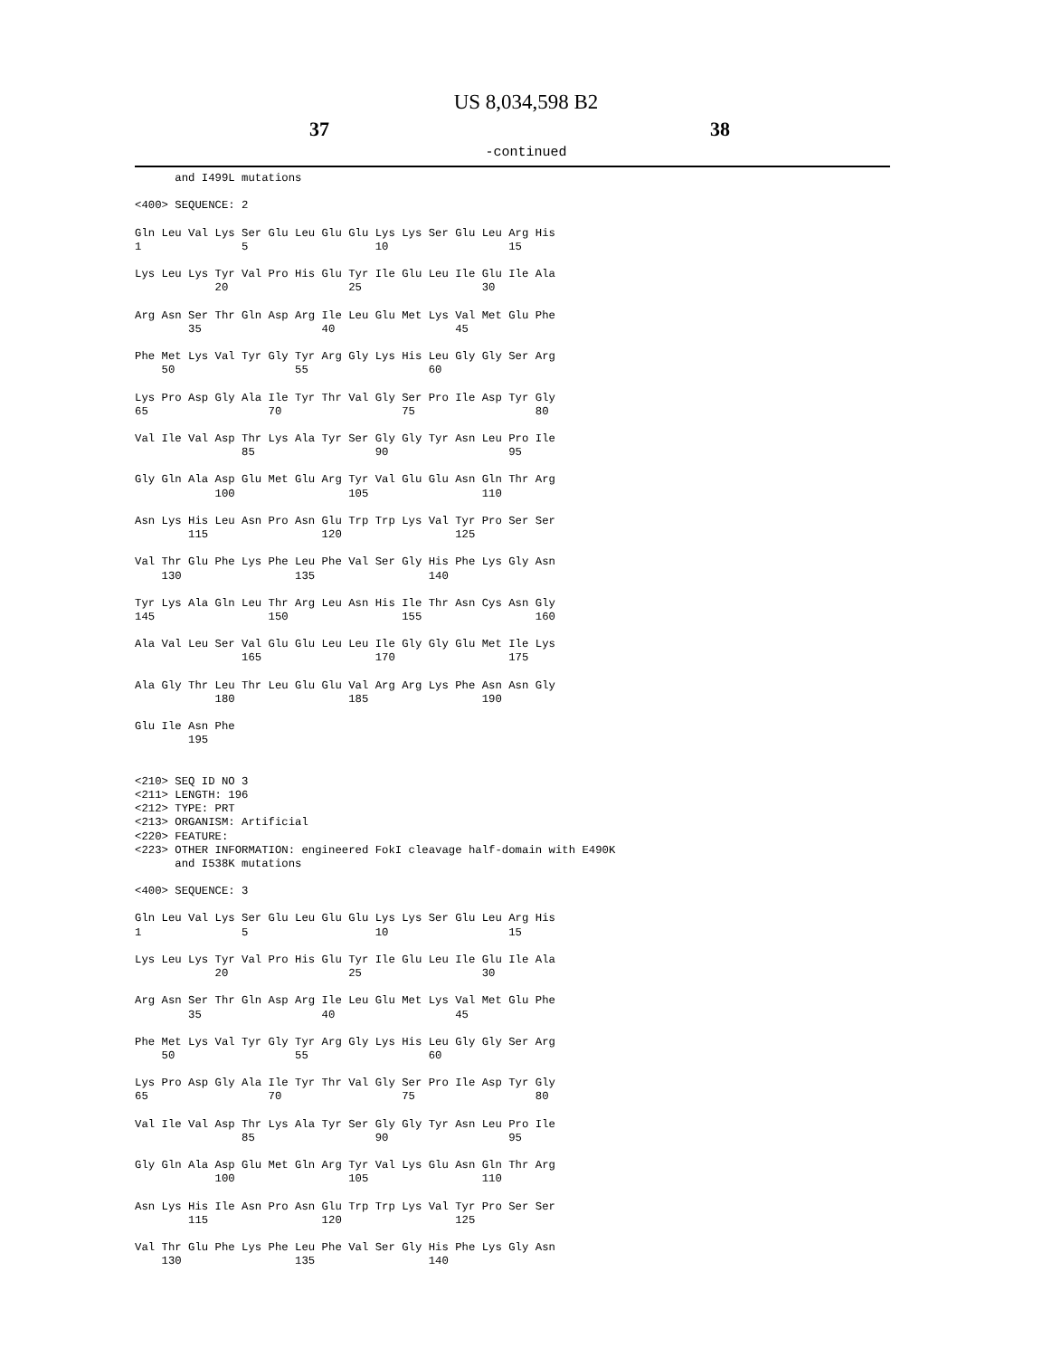US 8,034,598 B2
37 38
-continued
      and I499L mutations

<400> SEQUENCE: 2

Gln Leu Val Lys Ser Glu Leu Glu Glu Lys Lys Ser Glu Leu Arg His
1               5                   10                  15

Lys Leu Lys Tyr Val Pro His Glu Tyr Ile Glu Leu Ile Glu Ile Ala
            20                  25                  30

Arg Asn Ser Thr Gln Asp Arg Ile Leu Glu Met Lys Val Met Glu Phe
        35                  40                  45

Phe Met Lys Val Tyr Gly Tyr Arg Gly Lys His Leu Gly Gly Ser Arg
    50                  55                  60

Lys Pro Asp Gly Ala Ile Tyr Thr Val Gly Ser Pro Ile Asp Tyr Gly
65                  70                  75                  80

Val Ile Val Asp Thr Lys Ala Tyr Ser Gly Gly Tyr Asn Leu Pro Ile
                85                  90                  95

Gly Gln Ala Asp Glu Met Glu Arg Tyr Val Glu Glu Asn Gln Thr Arg
            100                 105                 110

Asn Lys His Leu Asn Pro Asn Glu Trp Trp Lys Val Tyr Pro Ser Ser
        115                 120                 125

Val Thr Glu Phe Lys Phe Leu Phe Val Ser Gly His Phe Lys Gly Asn
    130                 135                 140

Tyr Lys Ala Gln Leu Thr Arg Leu Asn His Ile Thr Asn Cys Asn Gly
145                 150                 155                 160

Ala Val Leu Ser Val Glu Glu Leu Leu Ile Gly Gly Glu Met Ile Lys
                165                 170                 175

Ala Gly Thr Leu Thr Leu Glu Glu Val Arg Arg Lys Phe Asn Asn Gly
            180                 185                 190

Glu Ile Asn Phe
        195


<210> SEQ ID NO 3
<211> LENGTH: 196
<212> TYPE: PRT
<213> ORGANISM: Artificial
<220> FEATURE:
<223> OTHER INFORMATION: engineered FokI cleavage half-domain with E490K
      and I538K mutations

<400> SEQUENCE: 3

Gln Leu Val Lys Ser Glu Leu Glu Glu Lys Lys Ser Glu Leu Arg His
1               5                   10                  15

Lys Leu Lys Tyr Val Pro His Glu Tyr Ile Glu Leu Ile Glu Ile Ala
            20                  25                  30

Arg Asn Ser Thr Gln Asp Arg Ile Leu Glu Met Lys Val Met Glu Phe
        35                  40                  45

Phe Met Lys Val Tyr Gly Tyr Arg Gly Lys His Leu Gly Gly Ser Arg
    50                  55                  60

Lys Pro Asp Gly Ala Ile Tyr Thr Val Gly Ser Pro Ile Asp Tyr Gly
65                  70                  75                  80

Val Ile Val Asp Thr Lys Ala Tyr Ser Gly Gly Tyr Asn Leu Pro Ile
                85                  90                  95

Gly Gln Ala Asp Glu Met Gln Arg Tyr Val Lys Glu Asn Gln Thr Arg
            100                 105                 110

Asn Lys His Ile Asn Pro Asn Glu Trp Trp Lys Val Tyr Pro Ser Ser
        115                 120                 125

Val Thr Glu Phe Lys Phe Leu Phe Val Ser Gly His Phe Lys Gly Asn
    130                 135                 140